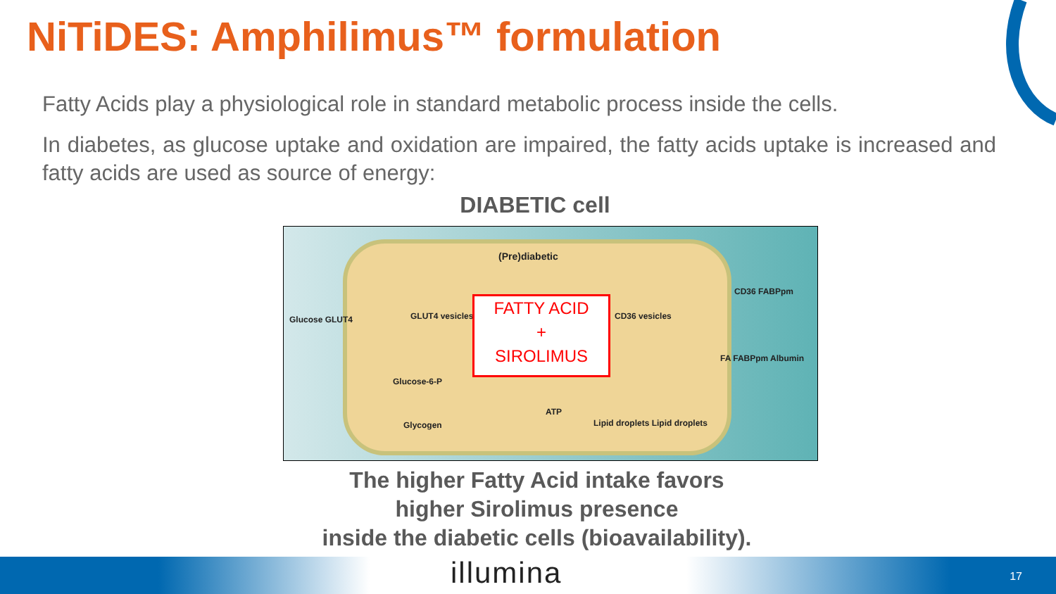NiTiDES: Amphilimus™ formulation
Fatty Acids play a physiological role in standard metabolic process inside the cells.
In diabetes, as glucose uptake and oxidation are impaired, the fatty acids uptake is increased and fatty acids are used as source of energy:
DIABETIC cell
(Pre)diabetic
Glucose GLUT4 GLUT4 vesicles CD36 vesicles
CD36 FABPpm
FA FABPpm Albumin
Glucose-6-P
ATP
Glycogen Lipid droplets Lipid droplets
FATTY ACID
+
SIROLIMUS
The higher Fatty Acid intake favors
higher Sirolimus presence
inside the diabetic cells (bioavailability).
illumina 17